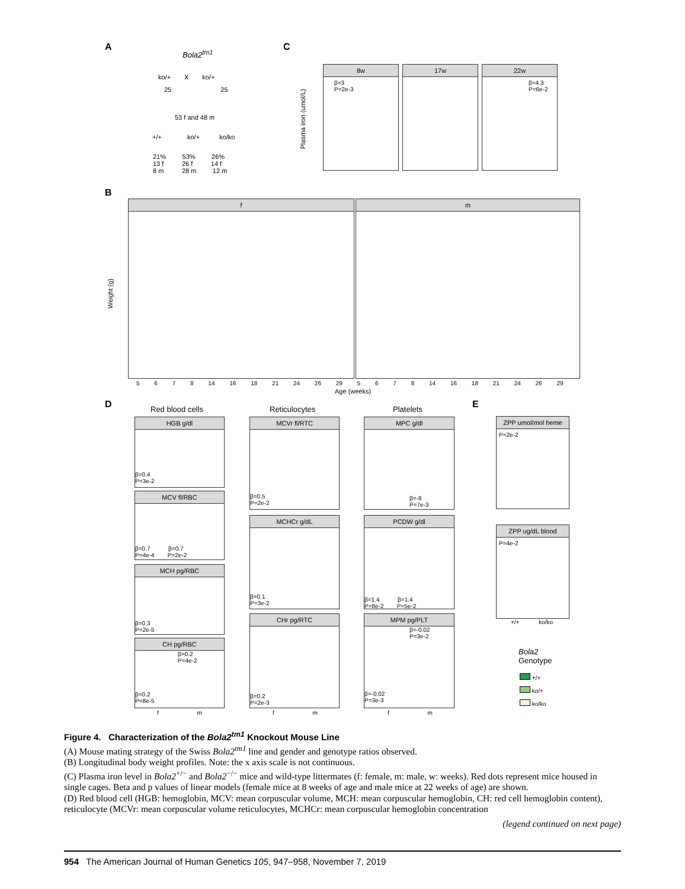A
Bola2<sup>tm1</sup>
ko/+ x ko/+
25 25
53 f and 48 m
+/+ ko/+ ko/ko
21% 53% 26%
13 f 26 f 14 f
8 m 28 m 12 m
C
Plasma iron (umol/L)
8w
β=3
P=2e-3
17w
22w
β=4.3
P=6e-2
B
Weight (g)
f m
5 6 7 8 14 16 18 21 24 26 29 5 6 7 8 14 16 18 21 24 26 29
Age (weeks)
D Red blood cells Reticulocytes Platelets
HGB g/dl
β=0.4
P=3e-2
MCV fl/RBC
β=0.7 β=0.7
P=4e-4 P=2e-2
MCH pg/RBC
β=0.3
P=2e-5
CH pg/RBC
β=0.2
P=4e-2
β=0.2
P=8e-5
MCVr fl/RTC
β=0.5
P=2e-2
MCHCr g/dL
β=0.1
P=3e-2
CHr pg/RTC
β=0.2
P=2e-3
MPC g/dl
β=-8
P=7e-3
PCDW g/dl
β=1.4 β=1.4
P=8e-2 P=5e-2
MPM pg/PLT
β=-0.02
P=3e-2
β=-0.02
P=3e-3
f m f m f m
E
ZPP umol/mol heme
P=2e-2
ZPP ug/dL blood
P=4e-2
+/+ ko/ko
Bola2
Genotype
+/+
ko/+
ko/ko
Figure 4. Characterization of the Bola2<sup>tm1</sup> Knockout Mouse Line
(A) Mouse mating strategy of the Swiss Bola2<sup>tm1</sup> line and gender and genotype ratios observed.
(B) Longitudinal body weight profiles. Note: the x axis scale is not continuous.
(C) Plasma iron level in Bola2<sup>+/−</sup> and Bola2<sup>−/−</sup> mice and wild-type littermates (f: female, m: male, w: weeks). Red dots represent mice housed in single cages. Beta and p values of linear models (female mice at 8 weeks of age and male mice at 22 weeks of age) are shown.
(D) Red blood cell (HGB: hemoglobin, MCV: mean corpuscular volume, MCH: mean corpuscular hemoglobin, CH: red cell hemoglobin content), reticulocyte (MCVr: mean corpuscular volume reticulocytes, MCHCr: mean corpuscular hemoglobin concentration
(legend continued on next page)
954 The American Journal of Human Genetics 105, 947–958, November 7, 2019